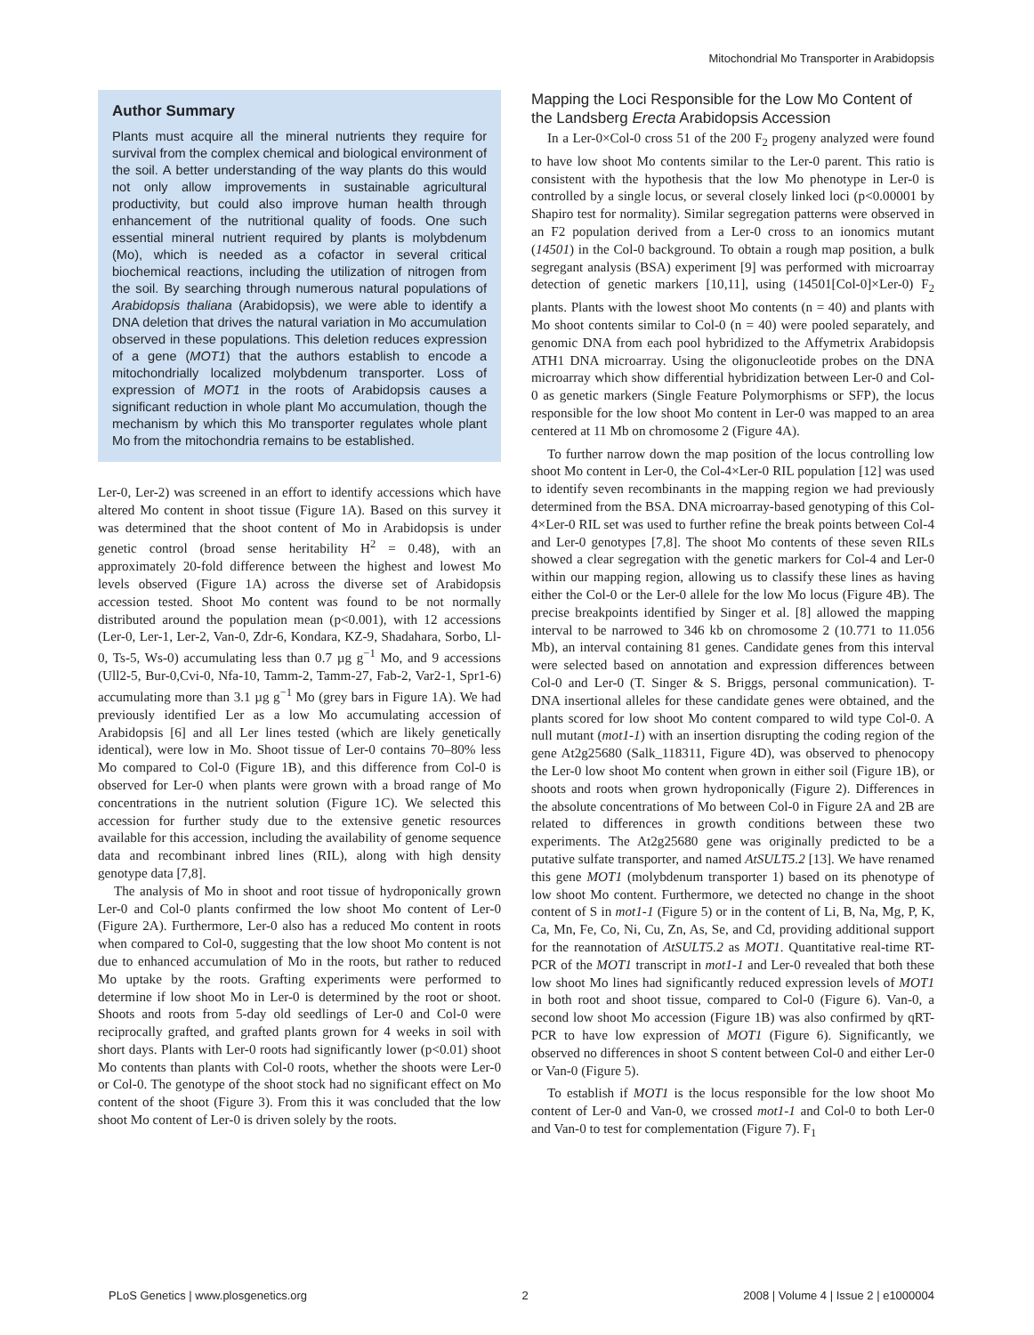Mitochondrial Mo Transporter in Arabidopsis
Author Summary
Plants must acquire all the mineral nutrients they require for survival from the complex chemical and biological environment of the soil. A better understanding of the way plants do this would not only allow improvements in sustainable agricultural productivity, but could also improve human health through enhancement of the nutritional quality of foods. One such essential mineral nutrient required by plants is molybdenum (Mo), which is needed as a cofactor in several critical biochemical reactions, including the utilization of nitrogen from the soil. By searching through numerous natural populations of Arabidopsis thaliana (Arabidopsis), we were able to identify a DNA deletion that drives the natural variation in Mo accumulation observed in these populations. This deletion reduces expression of a gene (MOT1) that the authors establish to encode a mitochondrially localized molybdenum transporter. Loss of expression of MOT1 in the roots of Arabidopsis causes a significant reduction in whole plant Mo accumulation, though the mechanism by which this Mo transporter regulates whole plant Mo from the mitochondria remains to be established.
Ler-0, Ler-2) was screened in an effort to identify accessions which have altered Mo content in shoot tissue (Figure 1A). Based on this survey it was determined that the shoot content of Mo in Arabidopsis is under genetic control (broad sense heritability H<sup>2</sup> = 0.48), with an approximately 20-fold difference between the highest and lowest Mo levels observed (Figure 1A) across the diverse set of Arabidopsis accession tested. Shoot Mo content was found to be not normally distributed around the population mean (p<0.001), with 12 accessions (Ler-0, Ler-1, Ler-2, Van-0, Zdr-6, Kondara, KZ-9, Shadahara, Sorbo, Ll-0, Ts-5, Ws-0) accumulating less than 0.7 µg g<sup>−1</sup> Mo, and 9 accessions (Ull2-5, Bur-0,Cvi-0, Nfa-10, Tamm-2, Tamm-27, Fab-2, Var2-1, Spr1-6) accumulating more than 3.1 µg g<sup>−1</sup> Mo (grey bars in Figure 1A). We had previously identified Ler as a low Mo accumulating accession of Arabidopsis [6] and all Ler lines tested (which are likely genetically identical), were low in Mo. Shoot tissue of Ler-0 contains 70–80% less Mo compared to Col-0 (Figure 1B), and this difference from Col-0 is observed for Ler-0 when plants were grown with a broad range of Mo concentrations in the nutrient solution (Figure 1C). We selected this accession for further study due to the extensive genetic resources available for this accession, including the availability of genome sequence data and recombinant inbred lines (RIL), along with high density genotype data [7,8].
The analysis of Mo in shoot and root tissue of hydroponically grown Ler-0 and Col-0 plants confirmed the low shoot Mo content of Ler-0 (Figure 2A). Furthermore, Ler-0 also has a reduced Mo content in roots when compared to Col-0, suggesting that the low shoot Mo content is not due to enhanced accumulation of Mo in the roots, but rather to reduced Mo uptake by the roots. Grafting experiments were performed to determine if low shoot Mo in Ler-0 is determined by the root or shoot. Shoots and roots from 5-day old seedlings of Ler-0 and Col-0 were reciprocally grafted, and grafted plants grown for 4 weeks in soil with short days. Plants with Ler-0 roots had significantly lower (p<0.01) shoot Mo contents than plants with Col-0 roots, whether the shoots were Ler-0 or Col-0. The genotype of the shoot stock had no significant effect on Mo content of the shoot (Figure 3). From this it was concluded that the low shoot Mo content of Ler-0 is driven solely by the roots.
Mapping the Loci Responsible for the Low Mo Content of the Landsberg Erecta Arabidopsis Accession
In a Ler-0×Col-0 cross 51 of the 200 F<sub>2</sub> progeny analyzed were found to have low shoot Mo contents similar to the Ler-0 parent. This ratio is consistent with the hypothesis that the low Mo phenotype in Ler-0 is controlled by a single locus, or several closely linked loci (p<0.00001 by Shapiro test for normality). Similar segregation patterns were observed in an F2 population derived from a Ler-0 cross to an ionomics mutant (14501) in the Col-0 background. To obtain a rough map position, a bulk segregant analysis (BSA) experiment [9] was performed with microarray detection of genetic markers [10,11], using (14501[Col-0]×Ler-0) F<sub>2</sub> plants. Plants with the lowest shoot Mo contents (n = 40) and plants with Mo shoot contents similar to Col-0 (n = 40) were pooled separately, and genomic DNA from each pool hybridized to the Affymetrix Arabidopsis ATH1 DNA microarray. Using the oligonucleotide probes on the DNA microarray which show differential hybridization between Ler-0 and Col-0 as genetic markers (Single Feature Polymorphisms or SFP), the locus responsible for the low shoot Mo content in Ler-0 was mapped to an area centered at 11 Mb on chromosome 2 (Figure 4A).
To further narrow down the map position of the locus controlling low shoot Mo content in Ler-0, the Col-4×Ler-0 RIL population [12] was used to identify seven recombinants in the mapping region we had previously determined from the BSA. DNA microarray-based genotyping of this Col-4×Ler-0 RIL set was used to further refine the break points between Col-4 and Ler-0 genotypes [7,8]. The shoot Mo contents of these seven RILs showed a clear segregation with the genetic markers for Col-4 and Ler-0 within our mapping region, allowing us to classify these lines as having either the Col-0 or the Ler-0 allele for the low Mo locus (Figure 4B). The precise breakpoints identified by Singer et al. [8] allowed the mapping interval to be narrowed to 346 kb on chromosome 2 (10.771 to 11.056 Mb), an interval containing 81 genes. Candidate genes from this interval were selected based on annotation and expression differences between Col-0 and Ler-0 (T. Singer & S. Briggs, personal communication). T-DNA insertional alleles for these candidate genes were obtained, and the plants scored for low shoot Mo content compared to wild type Col-0. A null mutant (mot1-1) with an insertion disrupting the coding region of the gene At2g25680 (Salk_118311, Figure 4D), was observed to phenocopy the Ler-0 low shoot Mo content when grown in either soil (Figure 1B), or shoots and roots when grown hydroponically (Figure 2). Differences in the absolute concentrations of Mo between Col-0 in Figure 2A and 2B are related to differences in growth conditions between these two experiments. The At2g25680 gene was originally predicted to be a putative sulfate transporter, and named AtSULT5.2 [13]. We have renamed this gene MOT1 (molybdenum transporter 1) based on its phenotype of low shoot Mo content. Furthermore, we detected no change in the shoot content of S in mot1-1 (Figure 5) or in the content of Li, B, Na, Mg, P, K, Ca, Mn, Fe, Co, Ni, Cu, Zn, As, Se, and Cd, providing additional support for the reannotation of AtSULT5.2 as MOT1. Quantitative real-time RT-PCR of the MOT1 transcript in mot1-1 and Ler-0 revealed that both these low shoot Mo lines had significantly reduced expression levels of MOT1 in both root and shoot tissue, compared to Col-0 (Figure 6). Van-0, a second low shoot Mo accession (Figure 1B) was also confirmed by qRT-PCR to have low expression of MOT1 (Figure 6). Significantly, we observed no differences in shoot S content between Col-0 and either Ler-0 or Van-0 (Figure 5).
To establish if MOT1 is the locus responsible for the low shoot Mo content of Ler-0 and Van-0, we crossed mot1-1 and Col-0 to both Ler-0 and Van-0 to test for complementation (Figure 7). F<sub>1</sub>
PLoS Genetics | www.plosgenetics.org 2 2008 | Volume 4 | Issue 2 | e1000004